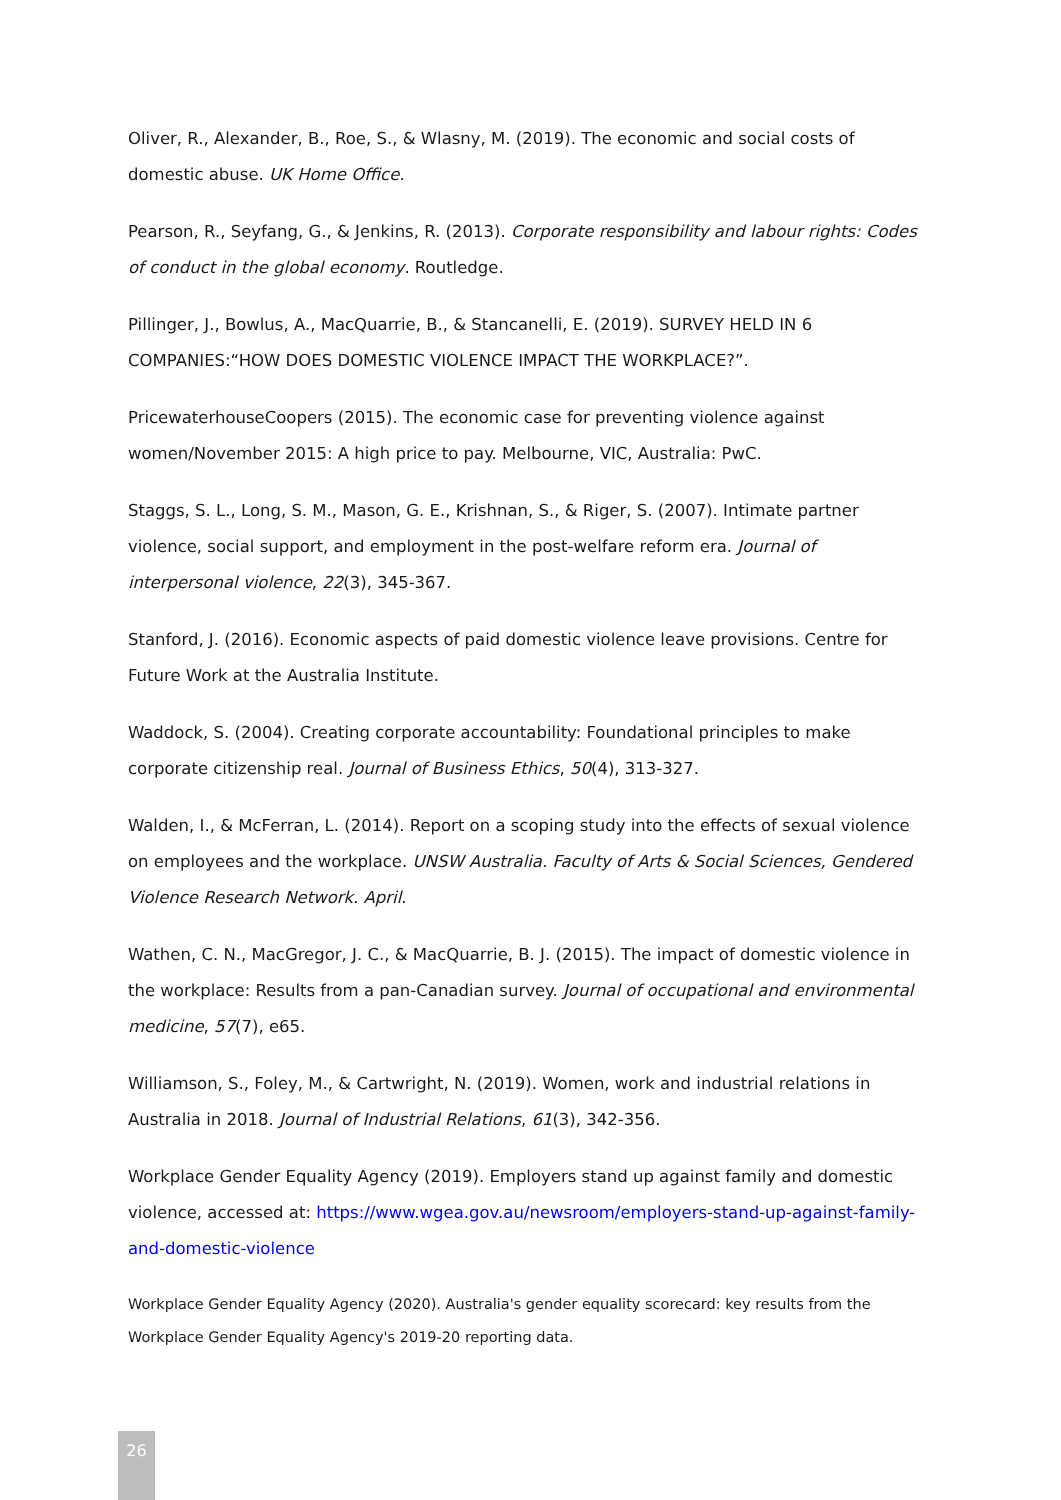Oliver, R., Alexander, B., Roe, S., & Wlasny, M. (2019). The economic and social costs of domestic abuse. UK Home Office.
Pearson, R., Seyfang, G., & Jenkins, R. (2013). Corporate responsibility and labour rights: Codes of conduct in the global economy. Routledge.
Pillinger, J., Bowlus, A., MacQuarrie, B., & Stancanelli, E. (2019). SURVEY HELD IN 6 COMPANIES:“HOW DOES DOMESTIC VIOLENCE IMPACT THE WORKPLACE?”.
PricewaterhouseCoopers (2015). The economic case for preventing violence against women/November 2015: A high price to pay. Melbourne, VIC, Australia: PwC.
Staggs, S. L., Long, S. M., Mason, G. E., Krishnan, S., & Riger, S. (2007). Intimate partner violence, social support, and employment in the post-welfare reform era. Journal of interpersonal violence, 22(3), 345-367.
Stanford, J. (2016). Economic aspects of paid domestic violence leave provisions. Centre for Future Work at the Australia Institute.
Waddock, S. (2004). Creating corporate accountability: Foundational principles to make corporate citizenship real. Journal of Business Ethics, 50(4), 313-327.
Walden, I., & McFerran, L. (2014). Report on a scoping study into the effects of sexual violence on employees and the workplace. UNSW Australia. Faculty of Arts & Social Sciences, Gendered Violence Research Network. April.
Wathen, C. N., MacGregor, J. C., & MacQuarrie, B. J. (2015). The impact of domestic violence in the workplace: Results from a pan-Canadian survey. Journal of occupational and environmental medicine, 57(7), e65.
Williamson, S., Foley, M., & Cartwright, N. (2019). Women, work and industrial relations in Australia in 2018. Journal of Industrial Relations, 61(3), 342-356.
Workplace Gender Equality Agency (2019). Employers stand up against family and domestic violence, accessed at: https://www.wgea.gov.au/newsroom/employers-stand-up-against-family-and-domestic-violence
Workplace Gender Equality Agency (2020). Australia's gender equality scorecard: key results from the Workplace Gender Equality Agency's 2019-20 reporting data.
26